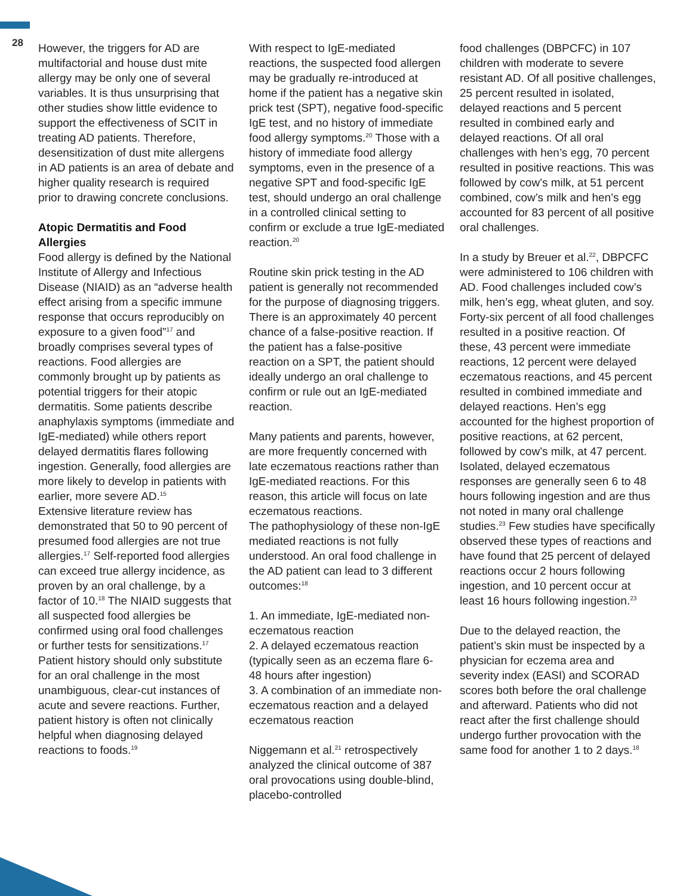28
However, the triggers for AD are multifactorial and house dust mite allergy may be only one of several variables. It is thus unsurprising that other studies show little evidence to support the effectiveness of SCIT in treating AD patients. Therefore, desensitization of dust mite allergens in AD patients is an area of debate and higher quality research is required prior to drawing concrete conclusions.
Atopic Dermatitis and Food Allergies
Food allergy is defined by the National Institute of Allergy and Infectious Disease (NIAID) as an “adverse health effect arising from a specific immune response that occurs reproducibly on exposure to a given food”<sup>17</sup> and broadly comprises several types of reactions. Food allergies are commonly brought up by patients as potential triggers for their atopic dermatitis. Some patients describe anaphylaxis symptoms (immediate and IgE-mediated) while others report delayed dermatitis flares following ingestion. Generally, food allergies are more likely to develop in patients with earlier, more severe AD.<sup>15</sup>
Extensive literature review has demonstrated that 50 to 90 percent of presumed food allergies are not true allergies.<sup>17</sup> Self-reported food allergies can exceed true allergy incidence, as proven by an oral challenge, by a factor of 10.<sup>18</sup> The NIAID suggests that all suspected food allergies be confirmed using oral food challenges or further tests for sensitizations.<sup>17</sup> Patient history should only substitute for an oral challenge in the most unambiguous, clear-cut instances of acute and severe reactions. Further, patient history is often not clinically helpful when diagnosing delayed reactions to foods.<sup>19</sup>
With respect to IgE-mediated reactions, the suspected food allergen may be gradually re-introduced at home if the patient has a negative skin prick test (SPT), negative food-specific IgE test, and no history of immediate food allergy symptoms.<sup>20</sup> Those with a history of immediate food allergy symptoms, even in the presence of a negative SPT and food-specific IgE test, should undergo an oral challenge in a controlled clinical setting to confirm or exclude a true IgE-mediated reaction.<sup>20</sup>
Routine skin prick testing in the AD patient is generally not recommended for the purpose of diagnosing triggers. There is an approximately 40 percent chance of a false-positive reaction. If the patient has a false-positive reaction on a SPT, the patient should ideally undergo an oral challenge to confirm or rule out an IgE-mediated reaction.
Many patients and parents, however, are more frequently concerned with late eczematous reactions rather than IgE-mediated reactions. For this reason, this article will focus on late eczematous reactions.
The pathophysiology of these non-IgE mediated reactions is not fully understood. An oral food challenge in the AD patient can lead to 3 different outcomes:<sup>18</sup>
1. An immediate, IgE-mediated non-eczematous reaction
2. A delayed eczematous reaction (typically seen as an eczema flare 6-48 hours after ingestion)
3. A combination of an immediate non-eczematous reaction and a delayed eczematous reaction
Niggemann et al.<sup>21</sup> retrospectively analyzed the clinical outcome of 387 oral provocations using double-blind, placebo-controlled
food challenges (DBPCFC) in 107 children with moderate to severe resistant AD. Of all positive challenges, 25 percent resulted in isolated, delayed reactions and 5 percent resulted in combined early and delayed reactions. Of all oral challenges with hen’s egg, 70 percent resulted in positive reactions. This was followed by cow’s milk, at 51 percent combined, cow’s milk and hen’s egg accounted for 83 percent of all positive oral challenges.
In a study by Breuer et al.<sup>22</sup>, DBPCFC were administered to 106 children with AD. Food challenges included cow’s milk, hen’s egg, wheat gluten, and soy. Forty-six percent of all food challenges resulted in a positive reaction. Of these, 43 percent were immediate reactions, 12 percent were delayed eczematous reactions, and 45 percent resulted in combined immediate and delayed reactions. Hen’s egg accounted for the highest proportion of positive reactions, at 62 percent, followed by cow’s milk, at 47 percent. Isolated, delayed eczematous responses are generally seen 6 to 48 hours following ingestion and are thus not noted in many oral challenge studies.<sup>23</sup> Few studies have specifically observed these types of reactions and have found that 25 percent of delayed reactions occur 2 hours following ingestion, and 10 percent occur at least 16 hours following ingestion.<sup>23</sup>
Due to the delayed reaction, the patient’s skin must be inspected by a physician for eczema area and severity index (EASI) and SCORAD scores both before the oral challenge and afterward. Patients who did not react after the first challenge should undergo further provocation with the same food for another 1 to 2 days.<sup>18</sup>